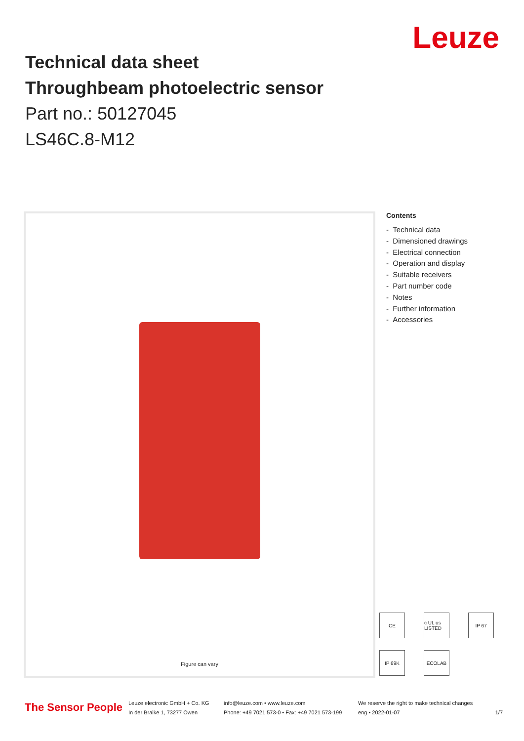Leuze
Technical data sheet
Throughbeam photoelectric sensor
Part no.: 50127045
LS46C.8-M12
Figure can vary
Contents
- Technical data
- Dimensioned drawings
- Electrical connection
- Operation and display
- Suitable receivers
- Part number code
- Notes
- Further information
- Accessories
CE
c UL us LISTED
IP 67
IP 69K
ECOLAB
The Sensor People
Leuze electronic GmbH + Co. KG
In der Braike 1, 73277 Owen
info@leuze.com • www.leuze.com
Phone: +49 7021 573-0 • Fax: +49 7021 573-199
We reserve the right to make technical changes
eng • 2022-01-07 1/7